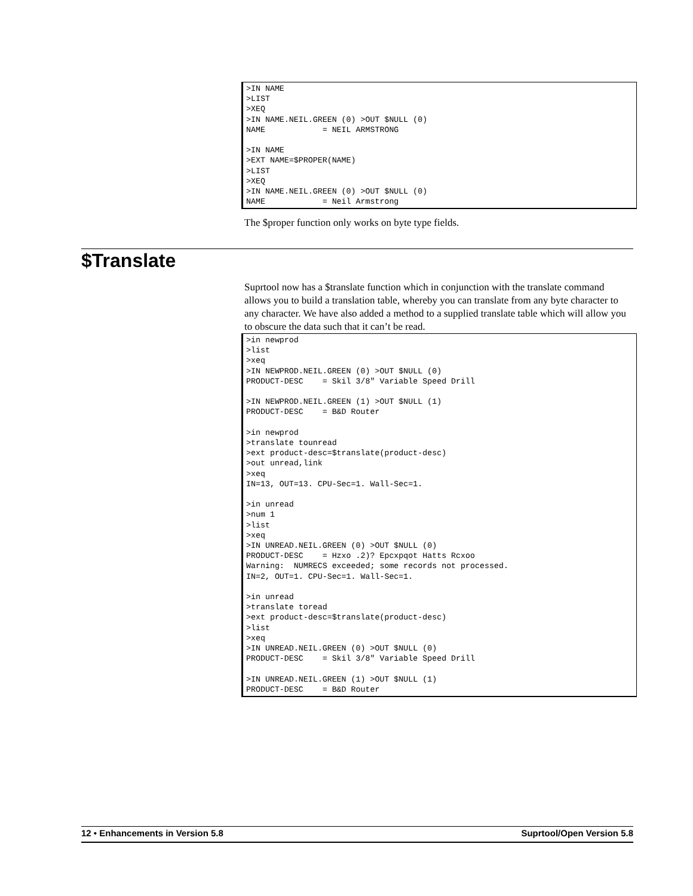>IN NAME
>LIST
>XEQ
>IN NAME.NEIL.GREEN (0) >OUT $NULL (0)
NAME            = NEIL ARMSTRONG

>IN NAME
>EXT NAME=$PROPER(NAME)
>LIST
>XEQ
>IN NAME.NEIL.GREEN (0) >OUT $NULL (0)
NAME            = Neil Armstrong
The $proper function only works on byte type fields.
$Translate
Suprtool now has a $translate function which in conjunction with the translate command allows you to build a translation table, whereby you can translate from any byte character to any character. We have also added a method to a supplied translate table which will allow you to obscure the data such that it can’t be read.
>in newprod
>list
>xeq
>IN NEWPROD.NEIL.GREEN (0) >OUT $NULL (0)
PRODUCT-DESC    = Skil 3/8" Variable Speed Drill

>IN NEWPROD.NEIL.GREEN (1) >OUT $NULL (1)
PRODUCT-DESC    = B&D Router

>in newprod
>translate tounread
>ext product-desc=$translate(product-desc)
>out unread,link
>xeq
IN=13, OUT=13. CPU-Sec=1. Wall-Sec=1.

>in unread
>num 1
>list
>xeq
>IN UNREAD.NEIL.GREEN (0) >OUT $NULL (0)
PRODUCT-DESC    = Hzxo .2)? Epcxpqot Hatts Rcxoo
Warning:  NUMRECS exceeded; some records not processed.
IN=2, OUT=1. CPU-Sec=1. Wall-Sec=1.

>in unread
>translate toread
>ext product-desc=$translate(product-desc)
>list
>xeq
>IN UNREAD.NEIL.GREEN (0) >OUT $NULL (0)
PRODUCT-DESC    = Skil 3/8" Variable Speed Drill

>IN UNREAD.NEIL.GREEN (1) >OUT $NULL (1)
PRODUCT-DESC    = B&D Router
12 • Enhancements in Version 5.8 Suprtool/Open Version 5.8